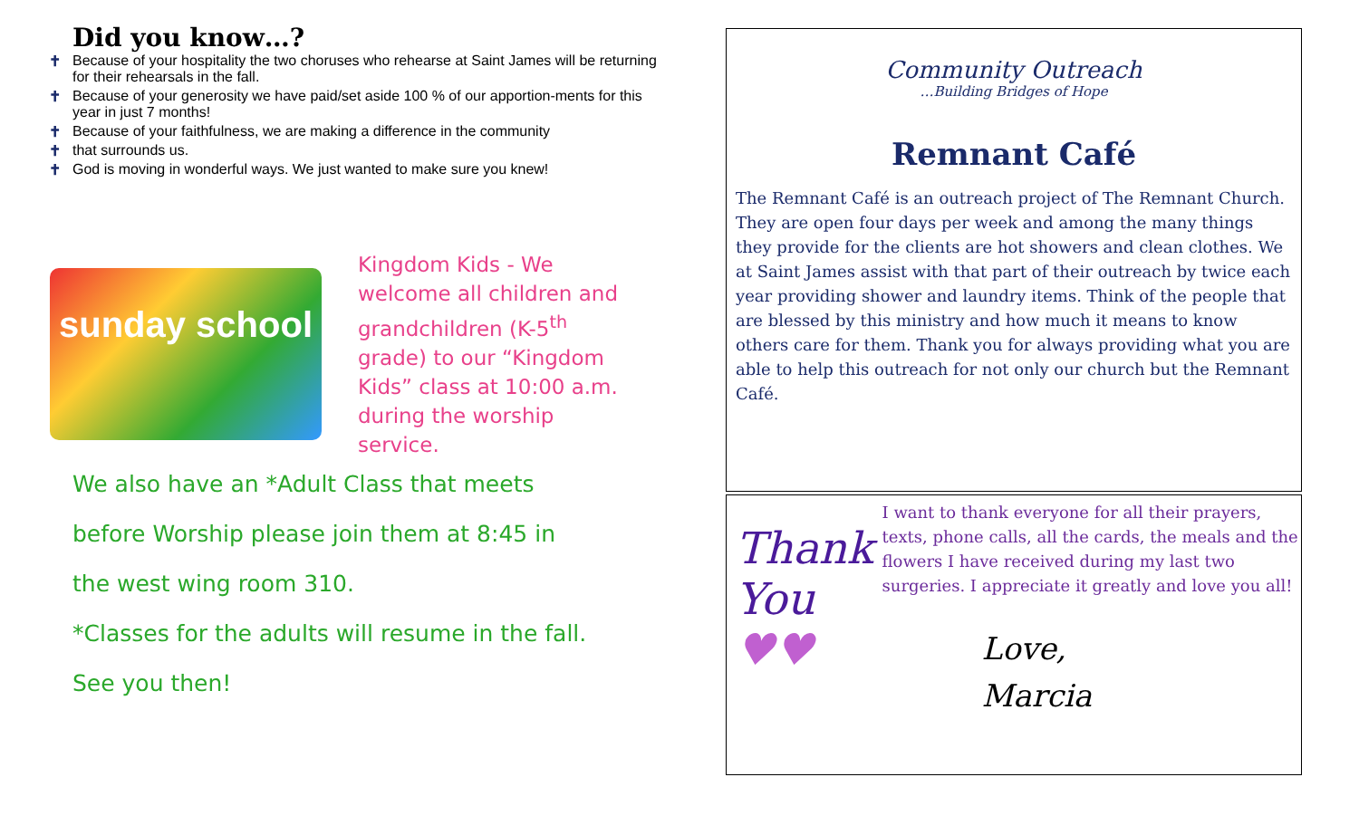Did you know…?
✝ Because of your hospitality the two choruses who rehearse at Saint James will be returning for their rehearsals in the fall.
✝ Because of your generosity we have paid/set aside 100 % of our apportion-ments for this year in just 7 months!
✝ Because of your faithfulness, we are making a difference in the community
✝ that surrounds us.
✝ God is moving in wonderful ways. We just wanted to make sure you knew!
sunday school
Kingdom Kids - We welcome all children and grandchildren (K-5<sup>th</sup> grade) to our “Kingdom Kids” class at 10:00 a.m. during the worship service.
We also have an *Adult Class that meets
before Worship please join them at 8:45 in
the west wing room 310.
*Classes for the adults will resume in the fall.
See you then!
Community Outreach
…Building Bridges of Hope
Remnant Café
The Remnant Café is an outreach project of The Remnant Church. They are open four days per week and among the many things they provide for the clients are hot showers and clean clothes. We at Saint James assist with that part of their outreach by twice each year providing shower and laundry items. Think of the people that are blessed by this ministry and how much it means to know others care for them. Thank you for always providing what you are able to help this outreach for not only our church but the Remnant Café.
Thank You
♥♥
I want to thank everyone for all their prayers, texts, phone calls, all the cards, the meals and the flowers I have received during my last two surgeries. I appreciate it greatly and love you all!
Love,
Marcia